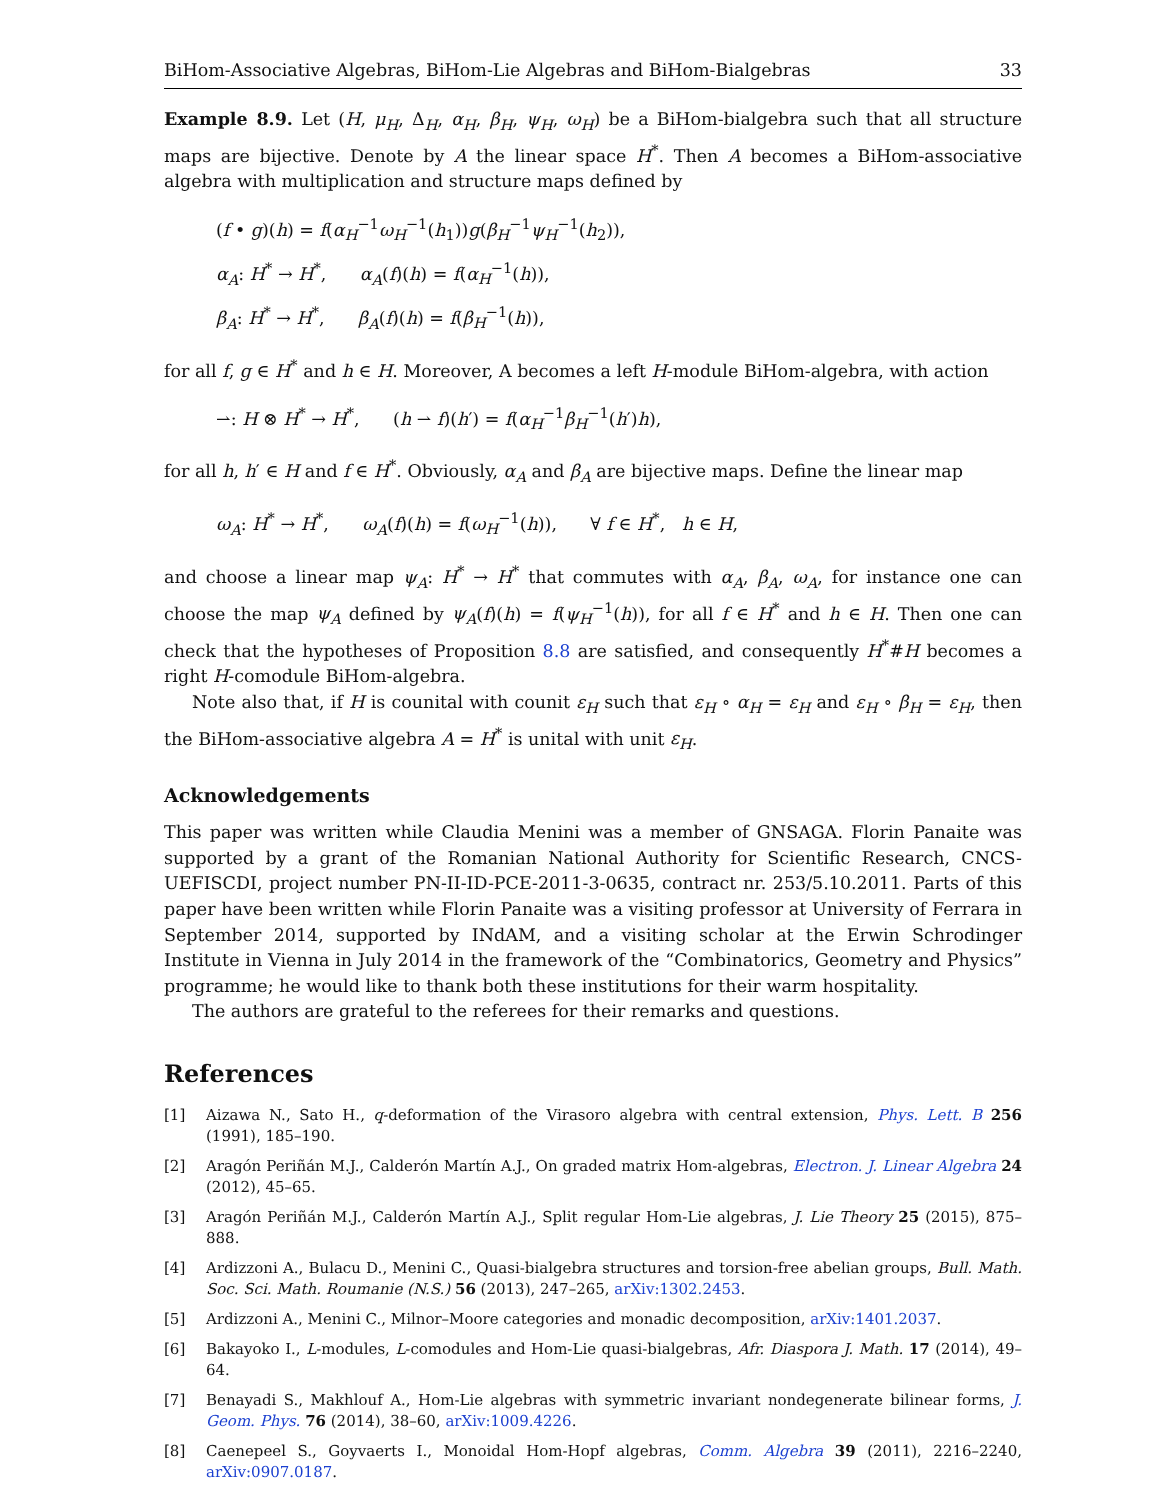BiHom-Associative Algebras, BiHom-Lie Algebras and BiHom-Bialgebras 33
Example 8.9. Let (H, μ<sub>H</sub>, Δ<sub>H</sub>, α<sub>H</sub>, β<sub>H</sub>, ψ<sub>H</sub>, ω<sub>H</sub>) be a BiHom-bialgebra such that all structure maps are bijective. Denote by A the linear space H<sup>*</sup>. Then A becomes a BiHom-associative algebra with multiplication and structure maps defined by
(f • g)(h) = f(α<sub>H</sub><sup>−1</sup>ω<sub>H</sub><sup>−1</sup>(h<sub>1</sub>))g(β<sub>H</sub><sup>−1</sup>ψ<sub>H</sub><sup>−1</sup>(h<sub>2</sub>)),
α<sub>A</sub>: H<sup>*</sup> → H<sup>*</sup>, α<sub>A</sub>(f)(h) = f(α<sub>H</sub><sup>−1</sup>(h)),
β<sub>A</sub>: H<sup>*</sup> → H<sup>*</sup>, β<sub>A</sub>(f)(h) = f(β<sub>H</sub><sup>−1</sup>(h)),
for all f, g ∈ H<sup>*</sup> and h ∈ H. Moreover, A becomes a left H-module BiHom-algebra, with action
⇀: H ⊗ H<sup>*</sup> → H<sup>*</sup>, (h ⇀ f)(h′) = f(α<sub>H</sub><sup>−1</sup>β<sub>H</sub><sup>−1</sup>(h′)h),
for all h, h′ ∈ H and f ∈ H<sup>*</sup>. Obviously, α<sub>A</sub> and β<sub>A</sub> are bijective maps. Define the linear map
ω<sub>A</sub>: H<sup>*</sup> → H<sup>*</sup>, ω<sub>A</sub>(f)(h) = f(ω<sub>H</sub><sup>−1</sup>(h)), ∀ f ∈ H<sup>*</sup>, h ∈ H,
and choose a linear map ψ<sub>A</sub>: H<sup>*</sup> → H<sup>*</sup> that commutes with α<sub>A</sub>, β<sub>A</sub>, ω<sub>A</sub>, for instance one can choose the map ψ<sub>A</sub> defined by ψ<sub>A</sub>(f)(h) = f(ψ<sub>H</sub><sup>−1</sup>(h)), for all f ∈ H<sup>*</sup> and h ∈ H. Then one can check that the hypotheses of Proposition 8.8 are satisfied, and consequently H<sup>*</sup>#H becomes a right H-comodule BiHom-algebra.
Note also that, if H is counital with counit ε<sub>H</sub> such that ε<sub>H</sub> ∘ α<sub>H</sub> = ε<sub>H</sub> and ε<sub>H</sub> ∘ β<sub>H</sub> = ε<sub>H</sub>, then the BiHom-associative algebra A = H<sup>*</sup> is unital with unit ε<sub>H</sub>.
Acknowledgements
This paper was written while Claudia Menini was a member of GNSAGA. Florin Panaite was supported by a grant of the Romanian National Authority for Scientific Research, CNCS-UEFISCDI, project number PN-II-ID-PCE-2011-3-0635, contract nr. 253/5.10.2011. Parts of this paper have been written while Florin Panaite was a visiting professor at University of Ferrara in September 2014, supported by INdAM, and a visiting scholar at the Erwin Schrodinger Institute in Vienna in July 2014 in the framework of the “Combinatorics, Geometry and Physics” programme; he would like to thank both these institutions for their warm hospitality.
The authors are grateful to the referees for their remarks and questions.
References
[1] Aizawa N., Sato H., q-deformation of the Virasoro algebra with central extension, Phys. Lett. B 256 (1991), 185–190.
[2] Aragón Periñán M.J., Calderón Martín A.J., On graded matrix Hom-algebras, Electron. J. Linear Algebra 24 (2012), 45–65.
[3] Aragón Periñán M.J., Calderón Martín A.J., Split regular Hom-Lie algebras, J. Lie Theory 25 (2015), 875–888.
[4] Ardizzoni A., Bulacu D., Menini C., Quasi-bialgebra structures and torsion-free abelian groups, Bull. Math. Soc. Sci. Math. Roumanie (N.S.) 56 (2013), 247–265, arXiv:1302.2453.
[5] Ardizzoni A., Menini C., Milnor–Moore categories and monadic decomposition, arXiv:1401.2037.
[6] Bakayoko I., L-modules, L-comodules and Hom-Lie quasi-bialgebras, Afr. Diaspora J. Math. 17 (2014), 49–64.
[7] Benayadi S., Makhlouf A., Hom-Lie algebras with symmetric invariant nondegenerate bilinear forms, J. Geom. Phys. 76 (2014), 38–60, arXiv:1009.4226.
[8] Caenepeel S., Goyvaerts I., Monoidal Hom-Hopf algebras, Comm. Algebra 39 (2011), 2216–2240, arXiv:0907.0187.